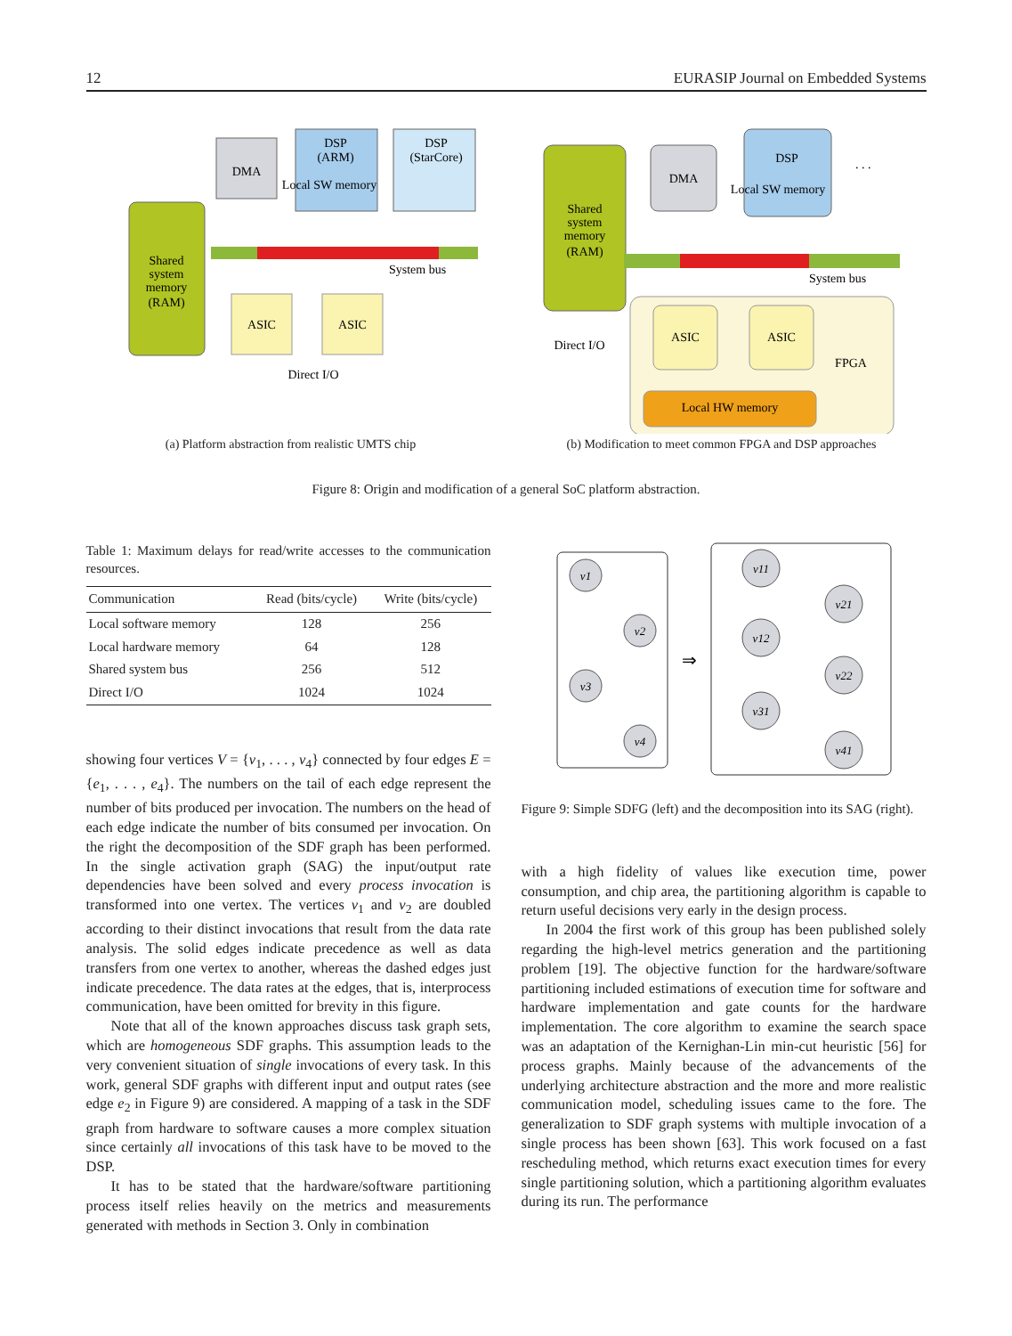12 EURASIP Journal on Embedded Systems
Shared
system
memory
(RAM)
DMA
DSP
(ARM)
Local SW memory
DSP
(StarCore)
System bus
ASIC
ASIC
Direct I/O
(a) Platform abstraction from realistic UMTS chip
Shared
system
memory
(RAM)
DMA
DSP
Local SW memory
. . .
System bus
Direct I/O
ASIC
ASIC
FPGA
Local HW memory
(b) Modification to meet common FPGA and DSP approaches
Figure 8: Origin and modification of a general SoC platform abstraction.
Table 1: Maximum delays for read/write accesses to the communication resources.
| Communication | Read (bits/cycle) | Write (bits/cycle) |
| --- | --- | --- |
| Local software memory | 128 | 256 |
| Local hardware memory | 64 | 128 |
| Shared system bus | 256 | 512 |
| Direct I/O | 1024 | 1024 |
showing four vertices V = {v<sub>1</sub>, . . . , v<sub>4</sub>} connected by four edges E = {e<sub>1</sub>, . . . , e<sub>4</sub>}. The numbers on the tail of each edge represent the number of bits produced per invocation. The numbers on the head of each edge indicate the number of bits consumed per invocation. On the right the decomposition of the SDF graph has been performed. In the single activation graph (SAG) the input/output rate dependencies have been solved and every process invocation is transformed into one vertex. The vertices v<sub>1</sub> and v<sub>2</sub> are doubled according to their distinct invocations that result from the data rate analysis. The solid edges indicate precedence as well as data transfers from one vertex to another, whereas the dashed edges just indicate precedence. The data rates at the edges, that is, interprocess communication, have been omitted for brevity in this figure.
Note that all of the known approaches discuss task graph sets, which are homogeneous SDF graphs. This assumption leads to the very convenient situation of single invocations of every task. In this work, general SDF graphs with different input and output rates (see edge e<sub>2</sub> in Figure 9) are considered. A mapping of a task in the SDF graph from hardware to software causes a more complex situation since certainly all invocations of this task have to be moved to the DSP.
It has to be stated that the hardware/software partitioning process itself relies heavily on the metrics and measurements generated with methods in Section 3. Only in combination
v1
v2
v3
v4
v11
v21
v12
v22
v31
v41
⇒
Figure 9: Simple SDFG (left) and the decomposition into its SAG (right).
with a high fidelity of values like execution time, power consumption, and chip area, the partitioning algorithm is capable to return useful decisions very early in the design process.
In 2004 the first work of this group has been published solely regarding the high-level metrics generation and the partitioning problem [19]. The objective function for the hardware/software partitioning included estimations of execution time for software and hardware implementation and gate counts for the hardware implementation. The core algorithm to examine the search space was an adaptation of the Kernighan-Lin min-cut heuristic [56] for process graphs. Mainly because of the advancements of the underlying architecture abstraction and the more and more realistic communication model, scheduling issues came to the fore. The generalization to SDF graph systems with multiple invocation of a single process has been shown [63]. This work focused on a fast rescheduling method, which returns exact execution times for every single partitioning solution, which a partitioning algorithm evaluates during its run. The performance